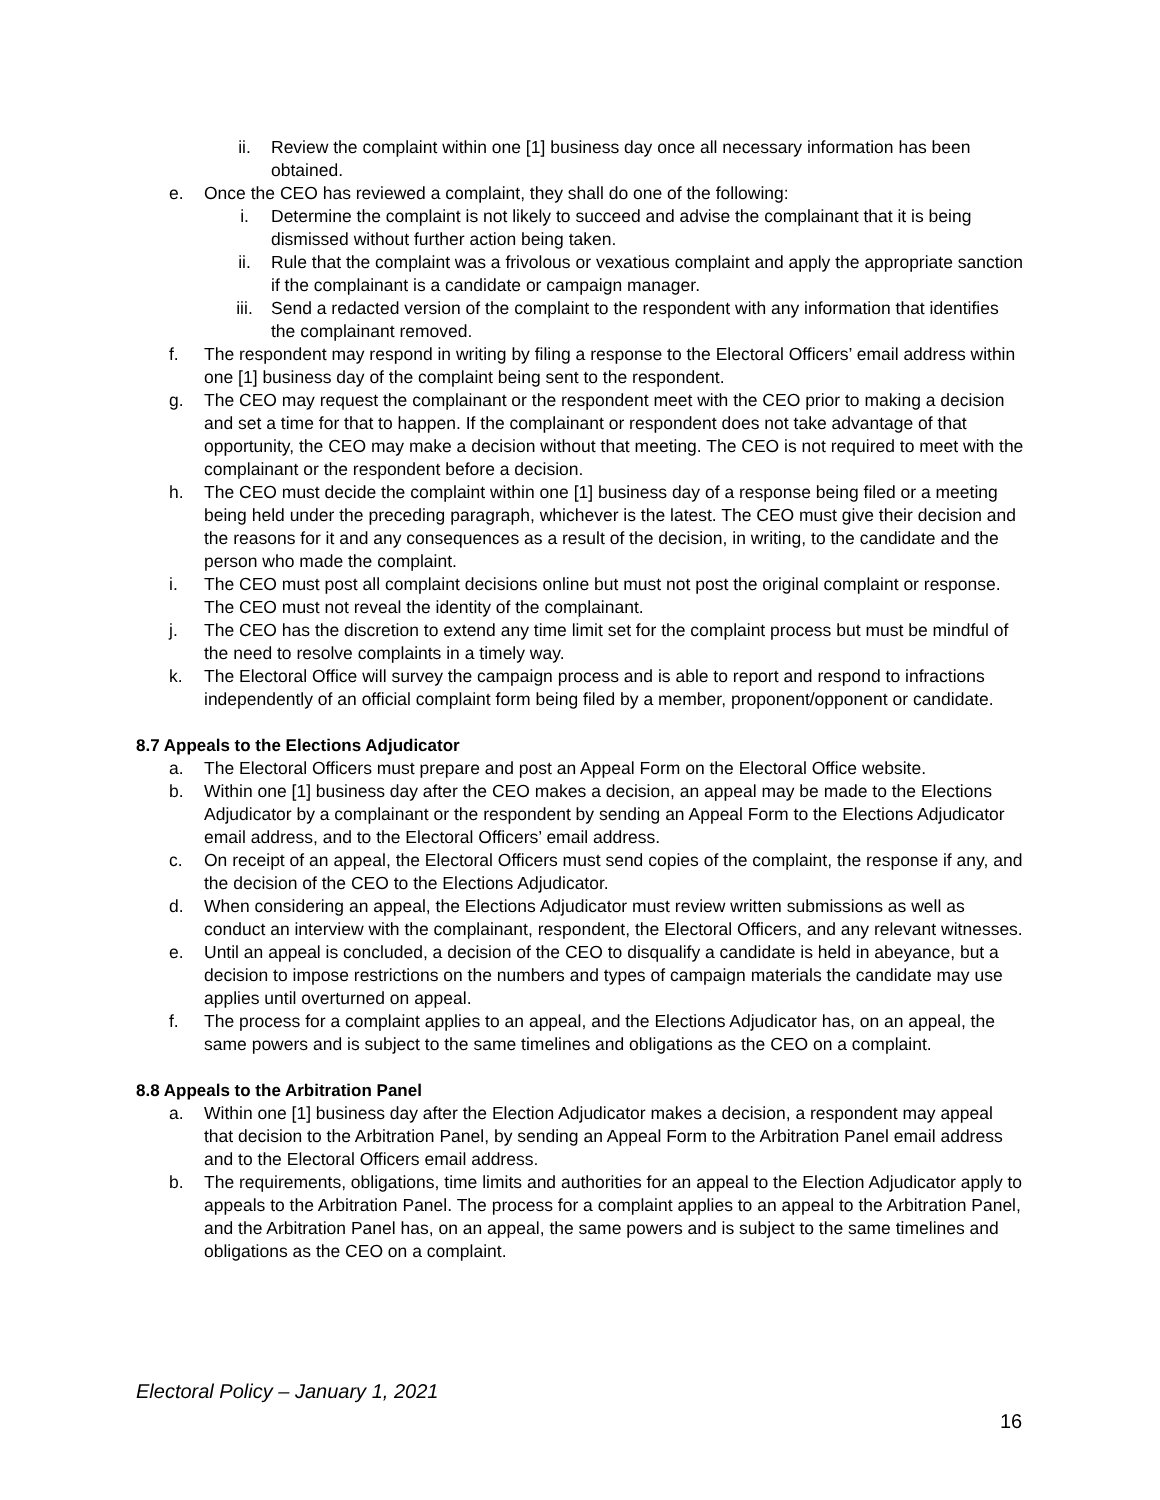ii. Review the complaint within one [1] business day once all necessary information has been obtained.
e. Once the CEO has reviewed a complaint, they shall do one of the following:
i. Determine the complaint is not likely to succeed and advise the complainant that it is being dismissed without further action being taken.
ii. Rule that the complaint was a frivolous or vexatious complaint and apply the appropriate sanction if the complainant is a candidate or campaign manager.
iii. Send a redacted version of the complaint to the respondent with any information that identifies the complainant removed.
f. The respondent may respond in writing by filing a response to the Electoral Officers’ email address within one [1] business day of the complaint being sent to the respondent.
g. The CEO may request the complainant or the respondent meet with the CEO prior to making a decision and set a time for that to happen. If the complainant or respondent does not take advantage of that opportunity, the CEO may make a decision without that meeting. The CEO is not required to meet with the complainant or the respondent before a decision.
h. The CEO must decide the complaint within one [1] business day of a response being filed or a meeting being held under the preceding paragraph, whichever is the latest. The CEO must give their decision and the reasons for it and any consequences as a result of the decision, in writing, to the candidate and the person who made the complaint.
i. The CEO must post all complaint decisions online but must not post the original complaint or response. The CEO must not reveal the identity of the complainant.
j. The CEO has the discretion to extend any time limit set for the complaint process but must be mindful of the need to resolve complaints in a timely way.
k. The Electoral Office will survey the campaign process and is able to report and respond to infractions independently of an official complaint form being filed by a member, proponent/opponent or candidate.
8.7 Appeals to the Elections Adjudicator
a. The Electoral Officers must prepare and post an Appeal Form on the Electoral Office website.
b. Within one [1] business day after the CEO makes a decision, an appeal may be made to the Elections Adjudicator by a complainant or the respondent by sending an Appeal Form to the Elections Adjudicator email address, and to the Electoral Officers’ email address.
c. On receipt of an appeal, the Electoral Officers must send copies of the complaint, the response if any, and the decision of the CEO to the Elections Adjudicator.
d. When considering an appeal, the Elections Adjudicator must review written submissions as well as conduct an interview with the complainant, respondent, the Electoral Officers, and any relevant witnesses.
e. Until an appeal is concluded, a decision of the CEO to disqualify a candidate is held in abeyance, but a decision to impose restrictions on the numbers and types of campaign materials the candidate may use applies until overturned on appeal.
f. The process for a complaint applies to an appeal, and the Elections Adjudicator has, on an appeal, the same powers and is subject to the same timelines and obligations as the CEO on a complaint.
8.8 Appeals to the Arbitration Panel
a. Within one [1] business day after the Election Adjudicator makes a decision, a respondent may appeal that decision to the Arbitration Panel, by sending an Appeal Form to the Arbitration Panel email address and to the Electoral Officers email address.
b. The requirements, obligations, time limits and authorities for an appeal to the Election Adjudicator apply to appeals to the Arbitration Panel. The process for a complaint applies to an appeal to the Arbitration Panel, and the Arbitration Panel has, on an appeal, the same powers and is subject to the same timelines and obligations as the CEO on a complaint.
Electoral Policy – January 1, 2021
16